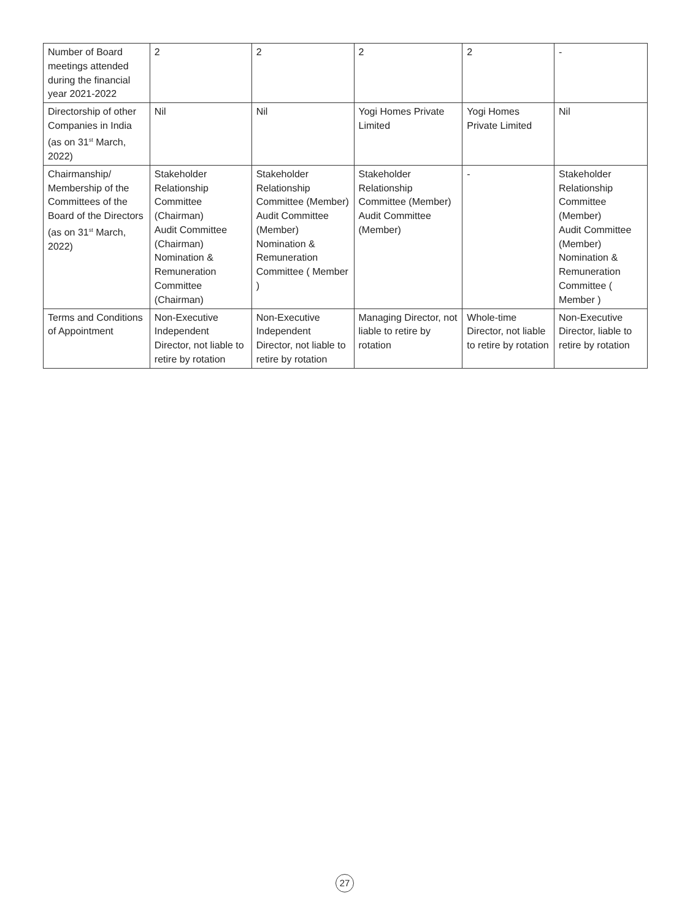| Number of Board meetings attended during the financial year 2021-2022 | 2 | 2 | 2 | 2 | - |
| Directorship of other Companies in India (as on 31<sup>st</sup> March, 2022) | Nil | Nil | Yogi Homes Private Limited | Yogi Homes Private Limited | Nil |
| Chairmanship/ Membership of the Committees of the Board of the Directors (as on 31<sup>st</sup> March, 2022) | Stakeholder Relationship Committee (Chairman) Audit Committee (Chairman) Nomination & Remuneration Committee (Chairman) | Stakeholder Relationship Committee (Member) Audit Committee (Member) Nomination & Remuneration Committee ( Member ) | Stakeholder Relationship Committee (Member) Audit Committee (Member) | - | Stakeholder Relationship Committee (Member) Audit Committee (Member) Nomination & Remuneration Committee ( Member ) |
| Terms and Conditions of Appointment | Non-Executive Independent Director, not liable to retire by rotation | Non-Executive Independent Director, not liable to retire by rotation | Managing Director, not liable to retire by rotation | Whole-time Director, not liable to retire by rotation | Non-Executive Director, liable to retire by rotation |
27